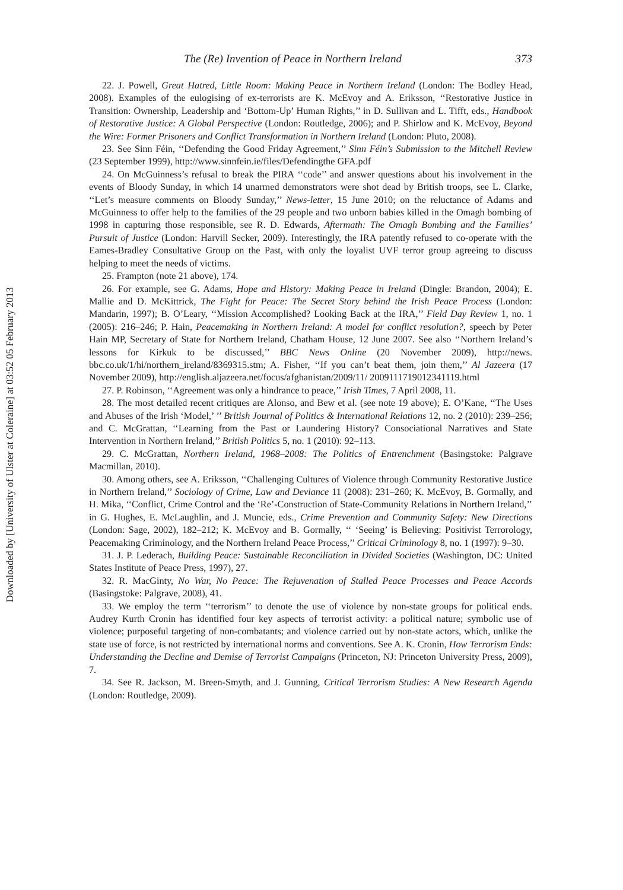Downloaded by [University of Ulster at Coleraine] at 03:52 05 February 2013
The (Re) Invention of Peace in Northern Ireland 373
22. J. Powell, Great Hatred, Little Room: Making Peace in Northern Ireland (London: The Bodley Head, 2008). Examples of the eulogising of ex-terrorists are K. McEvoy and A. Eriksson, ‘‘Restorative Justice in Transition: Ownership, Leadership and ‘Bottom-Up’ Human Rights,’’ in D. Sullivan and L. Tifft, eds., Handbook of Restorative Justice: A Global Perspective (London: Routledge, 2006); and P. Shirlow and K. McEvoy, Beyond the Wire: Former Prisoners and Conflict Transformation in Northern Ireland (London: Pluto, 2008).
23. See Sinn Féin, ‘‘Defending the Good Friday Agreement,’’ Sinn Féin’s Submission to the Mitchell Review (23 September 1999), http://www.sinnfein.ie/files/Defendingthe GFA.pdf
24. On McGuinness’s refusal to break the PIRA ‘‘code’’ and answer questions about his involvement in the events of Bloody Sunday, in which 14 unarmed demonstrators were shot dead by British troops, see L. Clarke, ‘‘Let’s measure comments on Bloody Sunday,’’ News-letter, 15 June 2010; on the reluctance of Adams and McGuinness to offer help to the families of the 29 people and two unborn babies killed in the Omagh bombing of 1998 in capturing those responsible, see R. D. Edwards, Aftermath: The Omagh Bombing and the Families’ Pursuit of Justice (London: Harvill Secker, 2009). Interestingly, the IRA patently refused to co-operate with the Eames-Bradley Consultative Group on the Past, with only the loyalist UVF terror group agreeing to discuss helping to meet the needs of victims.
25. Frampton (note 21 above), 174.
26. For example, see G. Adams, Hope and History: Making Peace in Ireland (Dingle: Brandon, 2004); E. Mallie and D. McKittrick, The Fight for Peace: The Secret Story behind the Irish Peace Process (London: Mandarin, 1997); B. O’Leary, ‘‘Mission Accomplished? Looking Back at the IRA,’’ Field Day Review 1, no. 1 (2005): 216–246; P. Hain, Peacemaking in Northern Ireland: A model for conflict resolution?, speech by Peter Hain MP, Secretary of State for Northern Ireland, Chatham House, 12 June 2007. See also ‘‘Northern Ireland’s lessons for Kirkuk to be discussed,’’ BBC News Online (20 November 2009), http://news. bbc.co.uk/1/hi/northern_ireland/8369315.stm; A. Fisher, ‘‘If you can’t beat them, join them,’’ Al Jazeera (17 November 2009), http://english.aljazeera.net/focus/afghanistan/2009/11/ 2009111719012341119.html
27. P. Robinson, ‘‘Agreement was only a hindrance to peace,’’ Irish Times, 7 April 2008, 11.
28. The most detailed recent critiques are Alonso, and Bew et al. (see note 19 above); E. O’Kane, ‘‘The Uses and Abuses of the Irish ‘Model,’ ’’ British Journal of Politics & International Relations 12, no. 2 (2010): 239–256; and C. McGrattan, ‘‘Learning from the Past or Laundering History? Consociational Narratives and State Intervention in Northern Ireland,’’ British Politics 5, no. 1 (2010): 92–113.
29. C. McGrattan, Northern Ireland, 1968–2008: The Politics of Entrenchment (Basingstoke: Palgrave Macmillan, 2010).
30. Among others, see A. Eriksson, ‘‘Challenging Cultures of Violence through Community Restorative Justice in Northern Ireland,’’ Sociology of Crime, Law and Deviance 11 (2008): 231–260; K. McEvoy, B. Gormally, and H. Mika, ‘‘Conflict, Crime Control and the ‘Re’-Construction of State-Community Relations in Northern Ireland,’’ in G. Hughes, E. McLaughlin, and J. Muncie, eds., Crime Prevention and Community Safety: New Directions (London: Sage, 2002), 182–212; K. McEvoy and B. Gormally, ‘‘ ‘Seeing’ is Believing: Positivist Terrorology, Peacemaking Criminology, and the Northern Ireland Peace Process,’’ Critical Criminology 8, no. 1 (1997): 9–30.
31. J. P. Lederach, Building Peace: Sustainable Reconciliation in Divided Societies (Washington, DC: United States Institute of Peace Press, 1997), 27.
32. R. MacGinty, No War, No Peace: The Rejuvenation of Stalled Peace Processes and Peace Accords (Basingstoke: Palgrave, 2008), 41.
33. We employ the term ‘‘terrorism’’ to denote the use of violence by non-state groups for political ends. Audrey Kurth Cronin has identified four key aspects of terrorist activity: a political nature; symbolic use of violence; purposeful targeting of non-combatants; and violence carried out by non-state actors, which, unlike the state use of force, is not restricted by international norms and conventions. See A. K. Cronin, How Terrorism Ends: Understanding the Decline and Demise of Terrorist Campaigns (Princeton, NJ: Princeton University Press, 2009), 7.
34. See R. Jackson, M. Breen-Smyth, and J. Gunning, Critical Terrorism Studies: A New Research Agenda (London: Routledge, 2009).